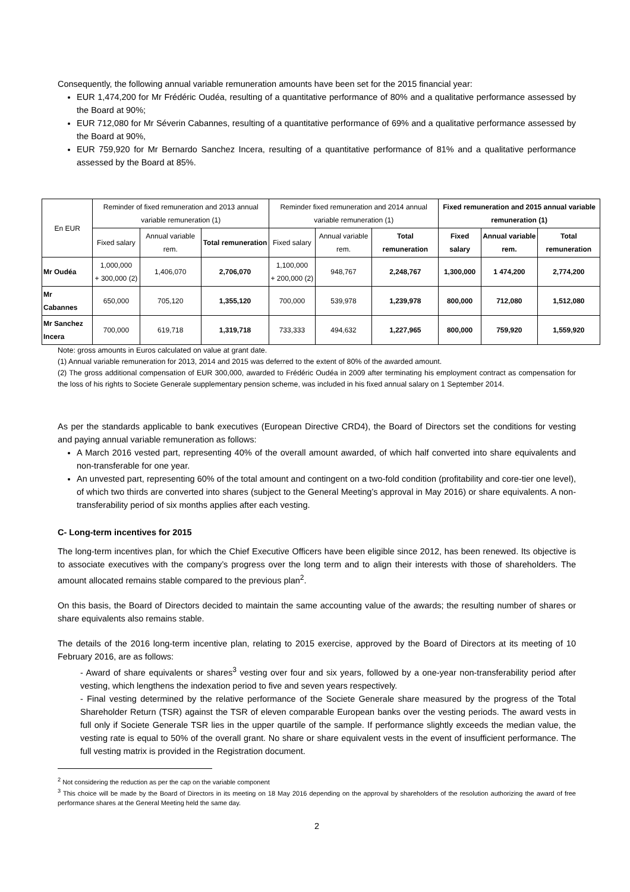Consequently, the following annual variable remuneration amounts have been set for the 2015 financial year:
EUR 1,474,200 for Mr Frédéric Oudéa, resulting of a quantitative performance of 80% and a qualitative performance assessed by the Board at 90%;
EUR 712,080 for Mr Séverin Cabannes, resulting of a quantitative performance of 69% and a qualitative performance assessed by the Board at 90%,
EUR 759,920 for Mr Bernardo Sanchez Incera, resulting of a quantitative performance of 81% and a qualitative performance assessed by the Board at 85%.
| En EUR | Reminder of fixed remuneration and 2013 annual variable remuneration (1) | | | Reminder fixed remuneration and 2014 annual variable remuneration (1) | | | Fixed remuneration and 2015 annual variable remuneration (1) | | |
| --- | --- | --- | --- | --- | --- | --- | --- | --- | --- |
| | Fixed salary | Annual variable rem. | Total remuneration | Fixed salary | Annual variable rem. | Total remuneration | Fixed salary | Annual variable rem. | Total remuneration |
| Mr Oudéa | 1,000,000 + 300,000 (2) | 1,406,070 | 2,706,070 | 1,100,000 + 200,000 (2) | 948,767 | 2,248,767 | 1,300,000 | 1 474,200 | 2,774,200 |
| Mr Cabannes | 650,000 | 705,120 | 1,355,120 | 700,000 | 539,978 | 1,239,978 | 800,000 | 712,080 | 1,512,080 |
| Mr Sanchez Incera | 700,000 | 619,718 | 1,319,718 | 733,333 | 494,632 | 1,227,965 | 800,000 | 759,920 | 1,559,920 |
Note: gross amounts in Euros calculated on value at grant date.
(1) Annual variable remuneration for 2013, 2014 and 2015 was deferred to the extent of 80% of the awarded amount.
(2) The gross additional compensation of EUR 300,000, awarded to Frédéric Oudéa in 2009 after terminating his employment contract as compensation for the loss of his rights to Societe Generale supplementary pension scheme, was included in his fixed annual salary on 1 September 2014.
As per the standards applicable to bank executives (European Directive CRD4), the Board of Directors set the conditions for vesting and paying annual variable remuneration as follows:
A March 2016 vested part, representing 40% of the overall amount awarded, of which half converted into share equivalents and non-transferable for one year.
An unvested part, representing 60% of the total amount and contingent on a two-fold condition (profitability and core-tier one level), of which two thirds are converted into shares (subject to the General Meeting’s approval in May 2016) or share equivalents. A non-transferability period of six months applies after each vesting.
C- Long-term incentives for 2015
The long-term incentives plan, for which the Chief Executive Officers have been eligible since 2012, has been renewed. Its objective is to associate executives with the company’s progress over the long term and to align their interests with those of shareholders. The amount allocated remains stable compared to the previous plan<sup>2</sup>.
On this basis, the Board of Directors decided to maintain the same accounting value of the awards; the resulting number of shares or share equivalents also remains stable.
The details of the 2016 long-term incentive plan, relating to 2015 exercise, approved by the Board of Directors at its meeting of 10 February 2016, are as follows:
- Award of share equivalents or shares<sup>3</sup> vesting over four and six years, followed by a one-year non-transferability period after vesting, which lengthens the indexation period to five and seven years respectively.
- Final vesting determined by the relative performance of the Societe Generale share measured by the progress of the Total Shareholder Return (TSR) against the TSR of eleven comparable European banks over the vesting periods. The award vests in full only if Societe Generale TSR lies in the upper quartile of the sample. If performance slightly exceeds the median value, the vesting rate is equal to 50% of the overall grant. No share or share equivalent vests in the event of insufficient performance. The full vesting matrix is provided in the Registration document.
<sup>2</sup> Not considering the reduction as per the cap on the variable component
<sup>3</sup> This choice will be made by the Board of Directors in its meeting on 18 May 2016 depending on the approval by shareholders of the resolution authorizing the award of free performance shares at the General Meeting held the same day.
2